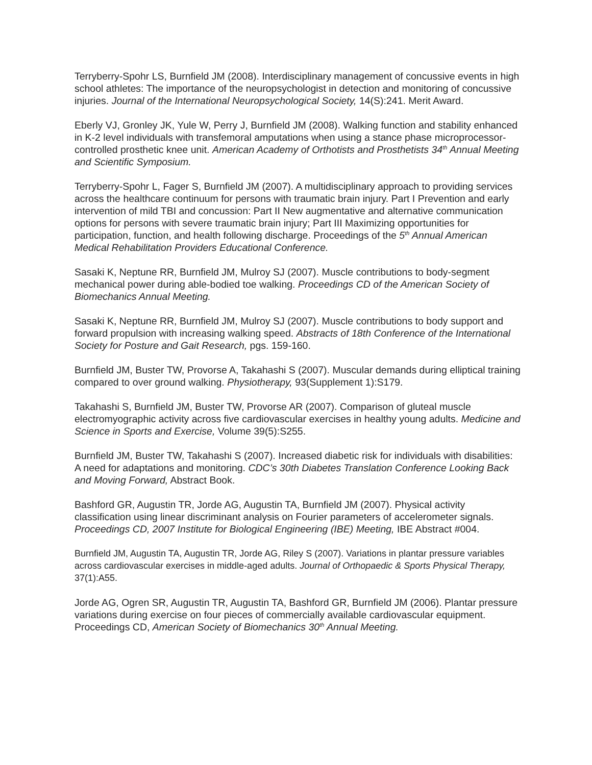Terryberry-Spohr LS, Burnfield JM (2008). Interdisciplinary management of concussive events in high school athletes: The importance of the neuropsychologist in detection and monitoring of concussive injuries. Journal of the International Neuropsychological Society, 14(S):241. Merit Award.
Eberly VJ, Gronley JK, Yule W, Perry J, Burnfield JM (2008). Walking function and stability enhanced in K-2 level individuals with transfemoral amputations when using a stance phase microprocessor-controlled prosthetic knee unit. American Academy of Orthotists and Prosthetists 34<sup>th</sup> Annual Meeting and Scientific Symposium.
Terryberry-Spohr L, Fager S, Burnfield JM (2007). A multidisciplinary approach to providing services across the healthcare continuum for persons with traumatic brain injury. Part I Prevention and early intervention of mild TBI and concussion: Part II New augmentative and alternative communication options for persons with severe traumatic brain injury; Part III Maximizing opportunities for participation, function, and health following discharge. Proceedings of the 5<sup>th</sup> Annual American Medical Rehabilitation Providers Educational Conference.
Sasaki K, Neptune RR, Burnfield JM, Mulroy SJ (2007). Muscle contributions to body-segment mechanical power during able-bodied toe walking. Proceedings CD of the American Society of Biomechanics Annual Meeting.
Sasaki K, Neptune RR, Burnfield JM, Mulroy SJ (2007). Muscle contributions to body support and forward propulsion with increasing walking speed. Abstracts of 18th Conference of the International Society for Posture and Gait Research, pgs. 159-160.
Burnfield JM, Buster TW, Provorse A, Takahashi S (2007). Muscular demands during elliptical training compared to over ground walking. Physiotherapy, 93(Supplement 1):S179.
Takahashi S, Burnfield JM, Buster TW, Provorse AR (2007). Comparison of gluteal muscle electromyographic activity across five cardiovascular exercises in healthy young adults. Medicine and Science in Sports and Exercise, Volume 39(5):S255.
Burnfield JM, Buster TW, Takahashi S (2007). Increased diabetic risk for individuals with disabilities: A need for adaptations and monitoring. CDC’s 30th Diabetes Translation Conference Looking Back and Moving Forward, Abstract Book.
Bashford GR, Augustin TR, Jorde AG, Augustin TA, Burnfield JM (2007). Physical activity classification using linear discriminant analysis on Fourier parameters of accelerometer signals. Proceedings CD, 2007 Institute for Biological Engineering (IBE) Meeting, IBE Abstract #004.
Burnfield JM, Augustin TA, Augustin TR, Jorde AG, Riley S (2007). Variations in plantar pressure variables across cardiovascular exercises in middle-aged adults. Journal of Orthopaedic & Sports Physical Therapy, 37(1):A55.
Jorde AG, Ogren SR, Augustin TR, Augustin TA, Bashford GR, Burnfield JM (2006). Plantar pressure variations during exercise on four pieces of commercially available cardiovascular equipment. Proceedings CD, American Society of Biomechanics 30<sup>th</sup> Annual Meeting.